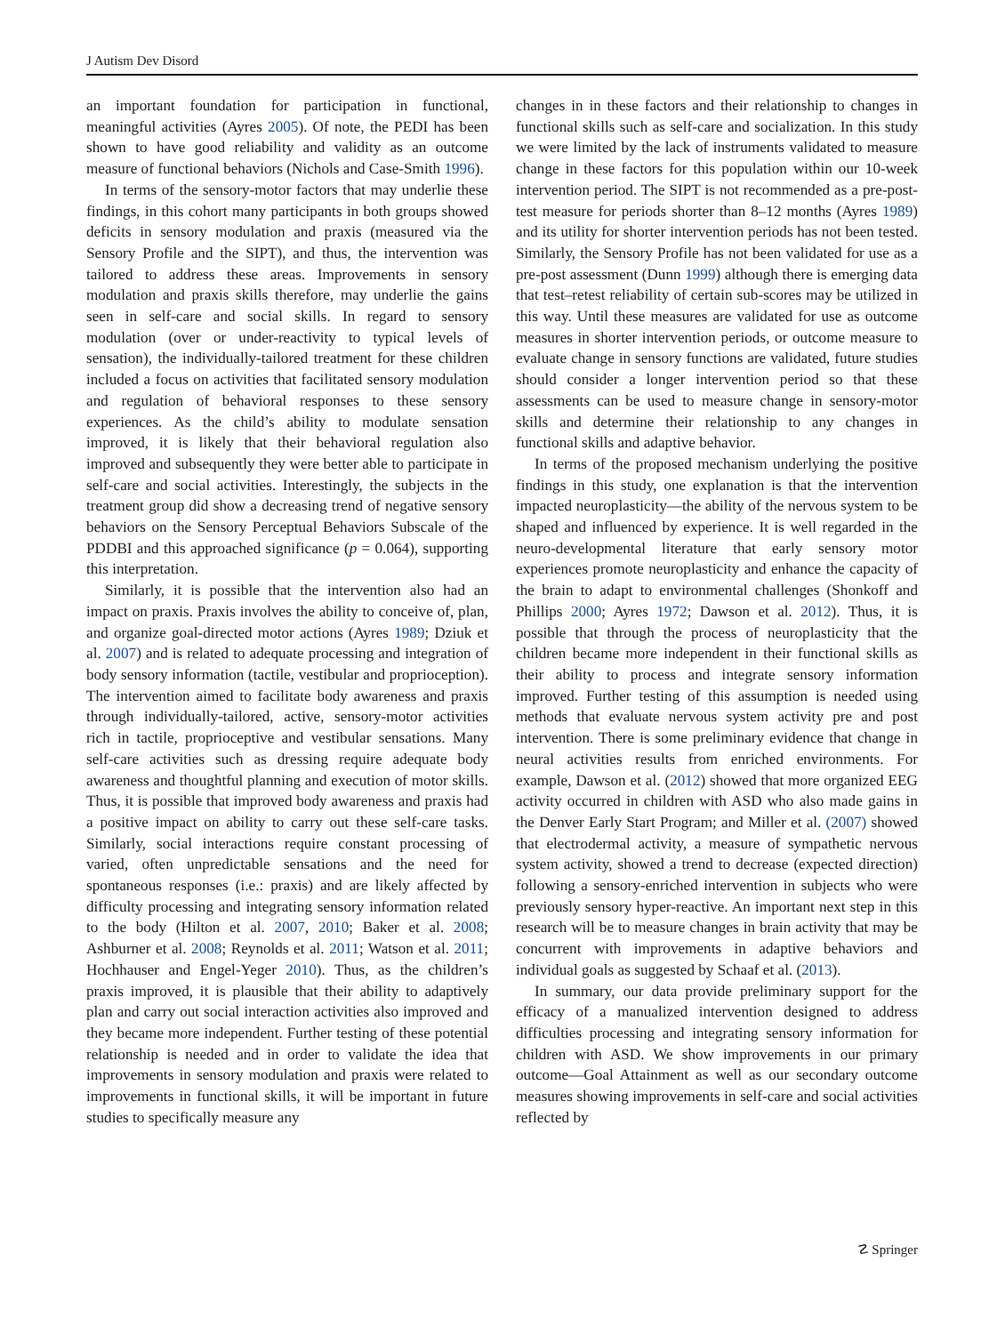J Autism Dev Disord
an important foundation for participation in functional, meaningful activities (Ayres 2005). Of note, the PEDI has been shown to have good reliability and validity as an outcome measure of functional behaviors (Nichols and Case-Smith 1996).
In terms of the sensory-motor factors that may underlie these findings, in this cohort many participants in both groups showed deficits in sensory modulation and praxis (measured via the Sensory Profile and the SIPT), and thus, the intervention was tailored to address these areas. Improvements in sensory modulation and praxis skills therefore, may underlie the gains seen in self-care and social skills. In regard to sensory modulation (over or under-reactivity to typical levels of sensation), the individually-tailored treatment for these children included a focus on activities that facilitated sensory modulation and regulation of behavioral responses to these sensory experiences. As the child’s ability to modulate sensation improved, it is likely that their behavioral regulation also improved and subsequently they were better able to participate in self-care and social activities. Interestingly, the subjects in the treatment group did show a decreasing trend of negative sensory behaviors on the Sensory Perceptual Behaviors Subscale of the PDDBI and this approached significance (p = 0.064), supporting this interpretation.
Similarly, it is possible that the intervention also had an impact on praxis. Praxis involves the ability to conceive of, plan, and organize goal-directed motor actions (Ayres 1989; Dziuk et al. 2007) and is related to adequate processing and integration of body sensory information (tactile, vestibular and proprioception). The intervention aimed to facilitate body awareness and praxis through individually-tailored, active, sensory-motor activities rich in tactile, proprioceptive and vestibular sensations. Many self-care activities such as dressing require adequate body awareness and thoughtful planning and execution of motor skills. Thus, it is possible that improved body awareness and praxis had a positive impact on ability to carry out these self-care tasks. Similarly, social interactions require constant processing of varied, often unpredictable sensations and the need for spontaneous responses (i.e.: praxis) and are likely affected by difficulty processing and integrating sensory information related to the body (Hilton et al. 2007, 2010; Baker et al. 2008; Ashburner et al. 2008; Reynolds et al. 2011; Watson et al. 2011; Hochhauser and Engel-Yeger 2010). Thus, as the children’s praxis improved, it is plausible that their ability to adaptively plan and carry out social interaction activities also improved and they became more independent. Further testing of these potential relationship is needed and in order to validate the idea that improvements in sensory modulation and praxis were related to improvements in functional skills, it will be important in future studies to specifically measure any
changes in in these factors and their relationship to changes in functional skills such as self-care and socialization. In this study we were limited by the lack of instruments validated to measure change in these factors for this population within our 10-week intervention period. The SIPT is not recommended as a pre-post-test measure for periods shorter than 8–12 months (Ayres 1989) and its utility for shorter intervention periods has not been tested. Similarly, the Sensory Profile has not been validated for use as a pre-post assessment (Dunn 1999) although there is emerging data that test–retest reliability of certain sub-scores may be utilized in this way. Until these measures are validated for use as outcome measures in shorter intervention periods, or outcome measure to evaluate change in sensory functions are validated, future studies should consider a longer intervention period so that these assessments can be used to measure change in sensory-motor skills and determine their relationship to any changes in functional skills and adaptive behavior.
In terms of the proposed mechanism underlying the positive findings in this study, one explanation is that the intervention impacted neuroplasticity—the ability of the nervous system to be shaped and influenced by experience. It is well regarded in the neuro-developmental literature that early sensory motor experiences promote neuroplasticity and enhance the capacity of the brain to adapt to environmental challenges (Shonkoff and Phillips 2000; Ayres 1972; Dawson et al. 2012). Thus, it is possible that through the process of neuroplasticity that the children became more independent in their functional skills as their ability to process and integrate sensory information improved. Further testing of this assumption is needed using methods that evaluate nervous system activity pre and post intervention. There is some preliminary evidence that change in neural activities results from enriched environments. For example, Dawson et al. (2012) showed that more organized EEG activity occurred in children with ASD who also made gains in the Denver Early Start Program; and Miller et al. (2007) showed that electrodermal activity, a measure of sympathetic nervous system activity, showed a trend to decrease (expected direction) following a sensory-enriched intervention in subjects who were previously sensory hyper-reactive. An important next step in this research will be to measure changes in brain activity that may be concurrent with improvements in adaptive behaviors and individual goals as suggested by Schaaf et al. (2013).
In summary, our data provide preliminary support for the efficacy of a manualized intervention designed to address difficulties processing and integrating sensory information for children with ASD. We show improvements in our primary outcome—Goal Attainment as well as our secondary outcome measures showing improvements in self-care and social activities reflected by
☡ Springer